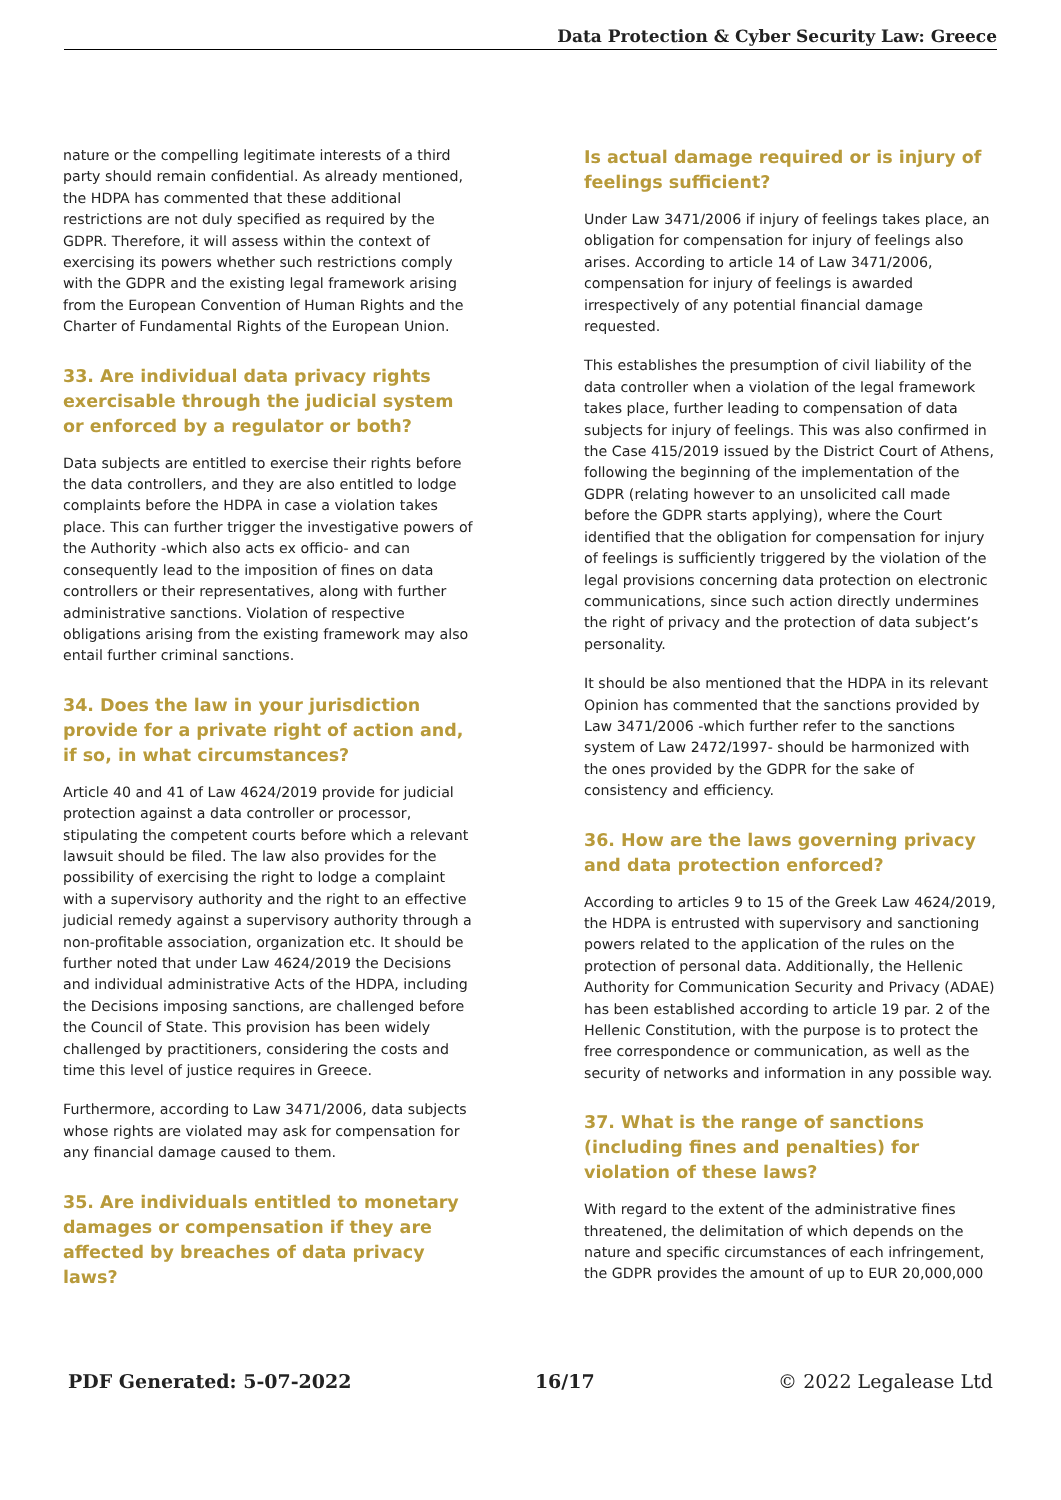Data Protection & Cyber Security Law: Greece
nature or the compelling legitimate interests of a third party should remain confidential. As already mentioned, the HDPA has commented that these additional restrictions are not duly specified as required by the GDPR. Therefore, it will assess within the context of exercising its powers whether such restrictions comply with the GDPR and the existing legal framework arising from the European Convention of Human Rights and the Charter of Fundamental Rights of the European Union.
33. Are individual data privacy rights exercisable through the judicial system or enforced by a regulator or both?
Data subjects are entitled to exercise their rights before the data controllers, and they are also entitled to lodge complaints before the HDPA in case a violation takes place. This can further trigger the investigative powers of the Authority -which also acts ex officio- and can consequently lead to the imposition of fines on data controllers or their representatives, along with further administrative sanctions. Violation of respective obligations arising from the existing framework may also entail further criminal sanctions.
34. Does the law in your jurisdiction provide for a private right of action and, if so, in what circumstances?
Article 40 and 41 of Law 4624/2019 provide for judicial protection against a data controller or processor, stipulating the competent courts before which a relevant lawsuit should be filed. The law also provides for the possibility of exercising the right to lodge a complaint with a supervisory authority and the right to an effective judicial remedy against a supervisory authority through a non-profitable association, organization etc. It should be further noted that under Law 4624/2019 the Decisions and individual administrative Acts of the HDPA, including the Decisions imposing sanctions, are challenged before the Council of State. This provision has been widely challenged by practitioners, considering the costs and time this level of justice requires in Greece.
Furthermore, according to Law 3471/2006, data subjects whose rights are violated may ask for compensation for any financial damage caused to them.
35. Are individuals entitled to monetary damages or compensation if they are affected by breaches of data privacy laws?
Is actual damage required or is injury of feelings sufficient?
Under Law 3471/2006 if injury of feelings takes place, an obligation for compensation for injury of feelings also arises. According to article 14 of Law 3471/2006, compensation for injury of feelings is awarded irrespectively of any potential financial damage requested.
This establishes the presumption of civil liability of the data controller when a violation of the legal framework takes place, further leading to compensation of data subjects for injury of feelings. This was also confirmed in the Case 415/2019 issued by the District Court of Athens, following the beginning of the implementation of the GDPR (relating however to an unsolicited call made before the GDPR starts applying), where the Court identified that the obligation for compensation for injury of feelings is sufficiently triggered by the violation of the legal provisions concerning data protection on electronic communications, since such action directly undermines the right of privacy and the protection of data subject’s personality.
It should be also mentioned that the HDPA in its relevant Opinion has commented that the sanctions provided by Law 3471/2006 -which further refer to the sanctions system of Law 2472/1997- should be harmonized with the ones provided by the GDPR for the sake of consistency and efficiency.
36. How are the laws governing privacy and data protection enforced?
According to articles 9 to 15 of the Greek Law 4624/2019, the HDPA is entrusted with supervisory and sanctioning powers related to the application of the rules on the protection of personal data. Additionally, the Hellenic Authority for Communication Security and Privacy (ADAE) has been established according to article 19 par. 2 of the Hellenic Constitution, with the purpose is to protect the free correspondence or communication, as well as the security of networks and information in any possible way.
37. What is the range of sanctions (including fines and penalties) for violation of these laws?
With regard to the extent of the administrative fines threatened, the delimitation of which depends on the nature and specific circumstances of each infringement, the GDPR provides the amount of up to EUR 20,000,000
PDF Generated: 5-07-2022 16/17 © 2022 Legalease Ltd